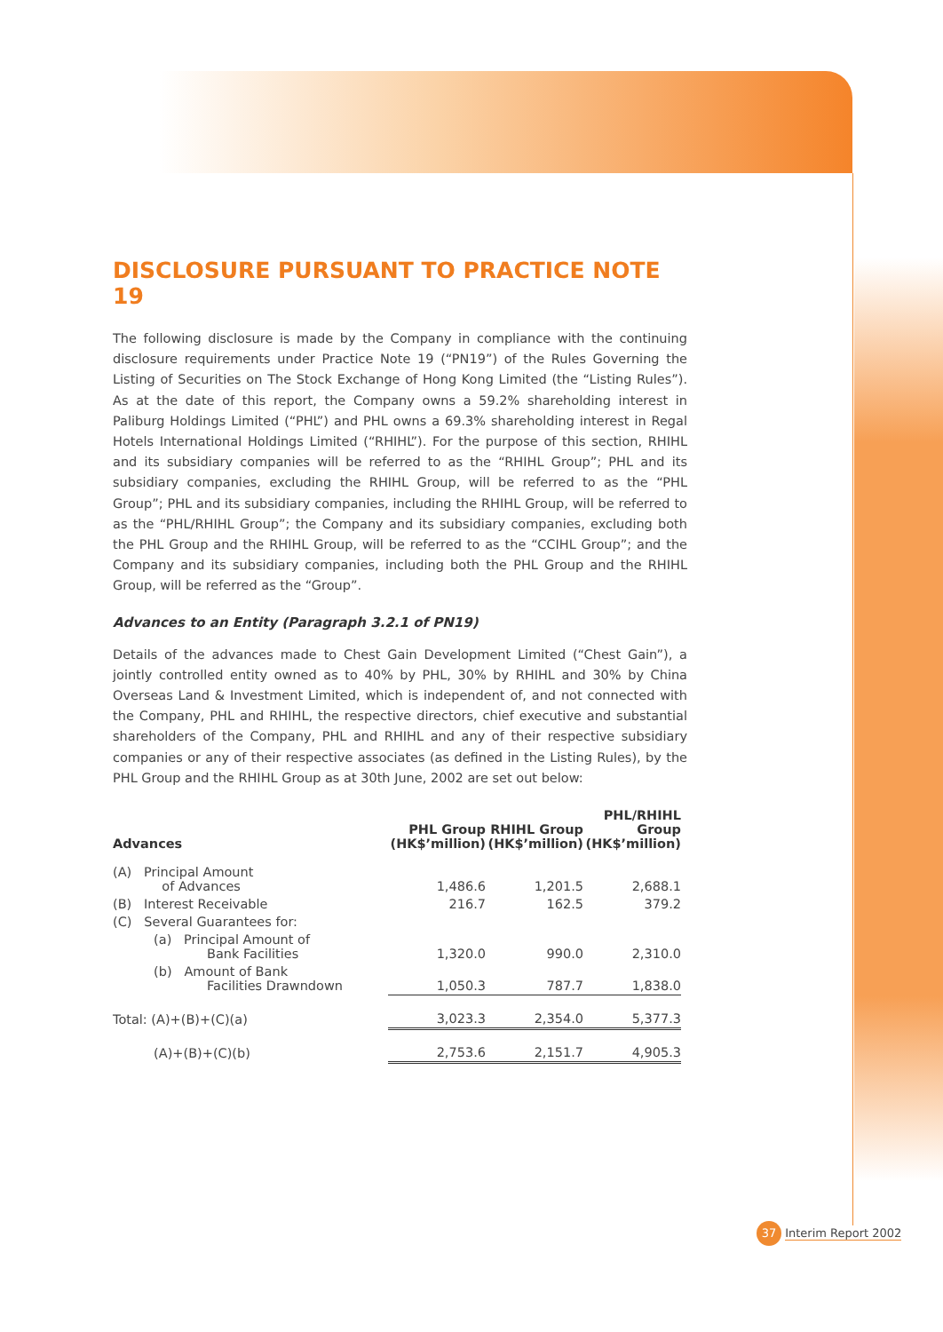DISCLOSURE PURSUANT TO PRACTICE NOTE 19
The following disclosure is made by the Company in compliance with the continuing disclosure requirements under Practice Note 19 (“PN19”) of the Rules Governing the Listing of Securities on The Stock Exchange of Hong Kong Limited (the “Listing Rules”). As at the date of this report, the Company owns a 59.2% shareholding interest in Paliburg Holdings Limited (“PHL”) and PHL owns a 69.3% shareholding interest in Regal Hotels International Holdings Limited (“RHIHL”). For the purpose of this section, RHIHL and its subsidiary companies will be referred to as the “RHIHL Group”; PHL and its subsidiary companies, excluding the RHIHL Group, will be referred to as the “PHL Group”; PHL and its subsidiary companies, including the RHIHL Group, will be referred to as the “PHL/RHIHL Group”; the Company and its subsidiary companies, excluding both the PHL Group and the RHIHL Group, will be referred to as the “CCIHL Group”; and the Company and its subsidiary companies, including both the PHL Group and the RHIHL Group, will be referred as the “Group”.
Advances to an Entity (Paragraph 3.2.1 of PN19)
Details of the advances made to Chest Gain Development Limited (“Chest Gain”), a jointly controlled entity owned as to 40% by PHL, 30% by RHIHL and 30% by China Overseas Land & Investment Limited, which is independent of, and not connected with the Company, PHL and RHIHL, the respective directors, chief executive and substantial shareholders of the Company, PHL and RHIHL and any of their respective subsidiary companies or any of their respective associates (as defined in the Listing Rules), by the PHL Group and the RHIHL Group as at 30th June, 2002 are set out below:
| Advances | PHL Group (HK$’million) | RHIHL Group (HK$’million) | PHL/RHIHL Group (HK$’million) |
| --- | --- | --- | --- |
| (A) Principal Amount of Advances | 1,486.6 | 1,201.5 | 2,688.1 |
| (B) Interest Receivable | 216.7 | 162.5 | 379.2 |
| (C) Several Guarantees for: | | | |
| (a) Principal Amount of Bank Facilities | 1,320.0 | 990.0 | 2,310.0 |
| (b) Amount of Bank Facilities Drawndown | 1,050.3 | 787.7 | 1,838.0 |
| Total: (A)+(B)+(C)(a) | 3,023.3 | 2,354.0 | 5,377.3 |
| (A)+(B)+(C)(b) | 2,753.6 | 2,151.7 | 4,905.3 |
37 Interim Report 2002